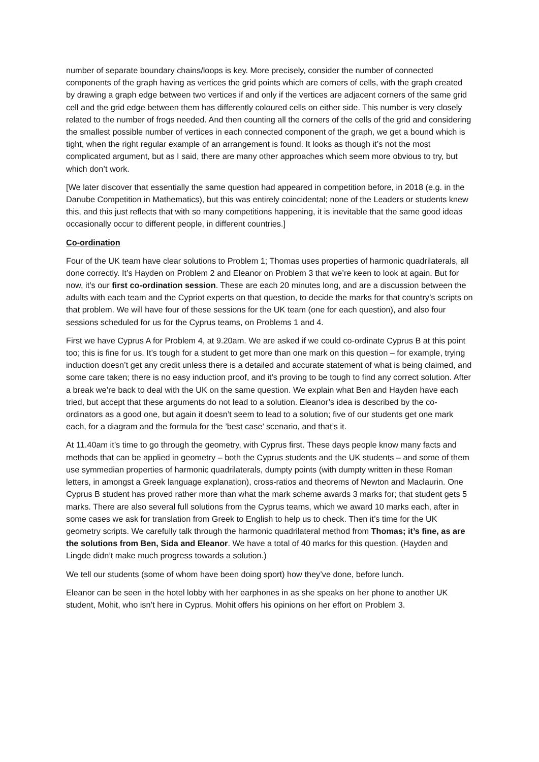number of separate boundary chains/loops is key. More precisely, consider the number of connected components of the graph having as vertices the grid points which are corners of cells, with the graph created by drawing a graph edge between two vertices if and only if the vertices are adjacent corners of the same grid cell and the grid edge between them has differently coloured cells on either side. This number is very closely related to the number of frogs needed. And then counting all the corners of the cells of the grid and considering the smallest possible number of vertices in each connected component of the graph, we get a bound which is tight, when the right regular example of an arrangement is found. It looks as though it’s not the most complicated argument, but as I said, there are many other approaches which seem more obvious to try, but which don’t work.
[We later discover that essentially the same question had appeared in competition before, in 2018 (e.g. in the Danube Competition in Mathematics), but this was entirely coincidental; none of the Leaders or students knew this, and this just reflects that with so many competitions happening, it is inevitable that the same good ideas occasionally occur to different people, in different countries.]
Co-ordination
Four of the UK team have clear solutions to Problem 1; Thomas uses properties of harmonic quadrilaterals, all done correctly. It’s Hayden on Problem 2 and Eleanor on Problem 3 that we’re keen to look at again. But for now, it’s our first co-ordination session. These are each 20 minutes long, and are a discussion between the adults with each team and the Cypriot experts on that question, to decide the marks for that country’s scripts on that problem. We will have four of these sessions for the UK team (one for each question), and also four sessions scheduled for us for the Cyprus teams, on Problems 1 and 4.
First we have Cyprus A for Problem 4, at 9.20am. We are asked if we could co-ordinate Cyprus B at this point too; this is fine for us. It’s tough for a student to get more than one mark on this question – for example, trying induction doesn’t get any credit unless there is a detailed and accurate statement of what is being claimed, and some care taken; there is no easy induction proof, and it’s proving to be tough to find any correct solution. After a break we’re back to deal with the UK on the same question. We explain what Ben and Hayden have each tried, but accept that these arguments do not lead to a solution. Eleanor’s idea is described by the co-ordinators as a good one, but again it doesn’t seem to lead to a solution; five of our students get one mark each, for a diagram and the formula for the ’best case’ scenario, and that’s it.
At 11.40am it’s time to go through the geometry, with Cyprus first. These days people know many facts and methods that can be applied in geometry – both the Cyprus students and the UK students – and some of them use symmedian properties of harmonic quadrilaterals, dumpty points (with dumpty written in these Roman letters, in amongst a Greek language explanation), cross-ratios and theorems of Newton and Maclaurin. One Cyprus B student has proved rather more than what the mark scheme awards 3 marks for; that student gets 5 marks. There are also several full solutions from the Cyprus teams, which we award 10 marks each, after in some cases we ask for translation from Greek to English to help us to check. Then it’s time for the UK geometry scripts. We carefully talk through the harmonic quadrilateral method from Thomas; it’s fine, as are the solutions from Ben, Sida and Eleanor. We have a total of 40 marks for this question. (Hayden and Lingde didn’t make much progress towards a solution.)
We tell our students (some of whom have been doing sport) how they’ve done, before lunch.
Eleanor can be seen in the hotel lobby with her earphones in as she speaks on her phone to another UK student, Mohit, who isn’t here in Cyprus. Mohit offers his opinions on her effort on Problem 3.